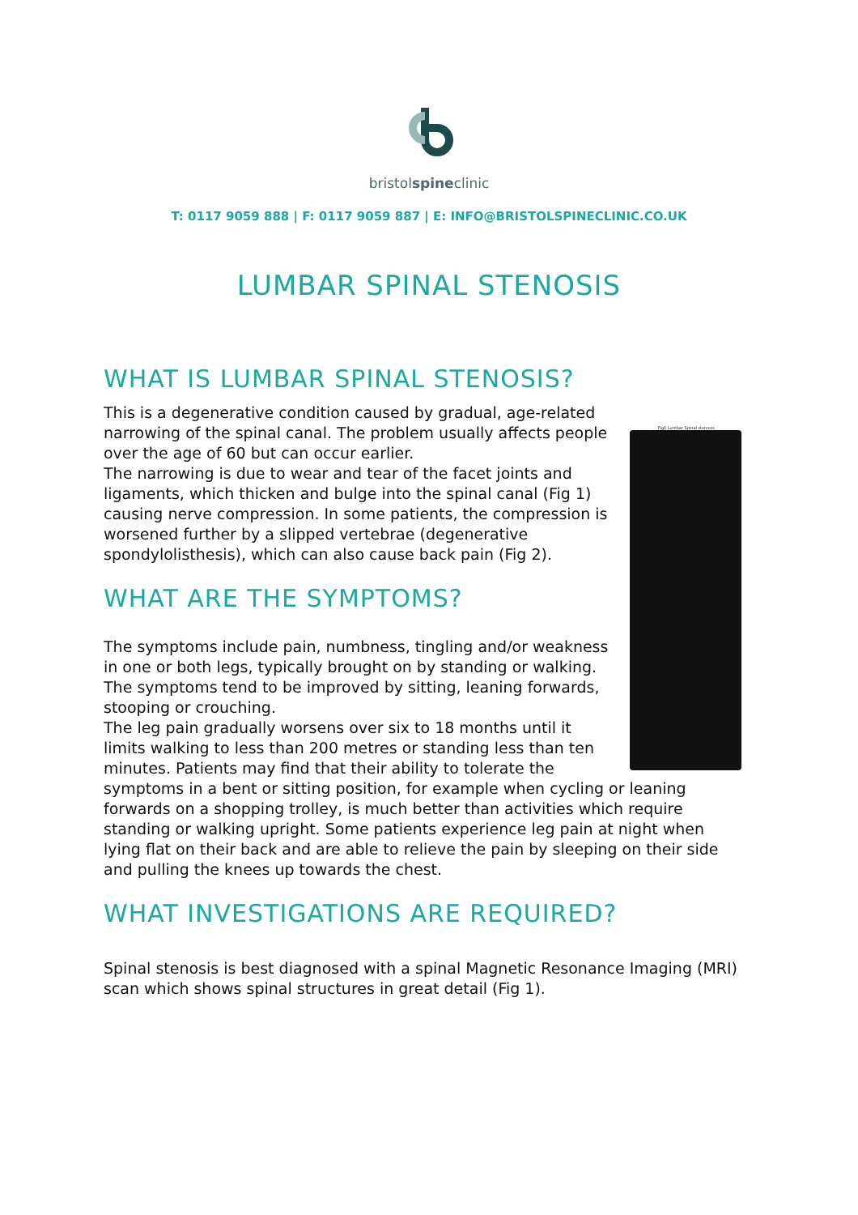bristolspineclinic
T: 0117 9059 888 | F: 0117 9059 887 | E: INFO@BRISTOLSPINECLINIC.CO.UK
LUMBAR SPINAL STENOSIS
WHAT IS LUMBAR SPINAL STENOSIS?
Fig1 Lumbar Spinal stenosis
This is a degenerative condition caused by gradual, age-related narrowing of the spinal canal. The problem usually affects people over the age of 60 but can occur earlier.
The narrowing is due to wear and tear of the facet joints and ligaments, which thicken and bulge into the spinal canal (Fig 1) causing nerve compression. In some patients, the compression is worsened further by a slipped vertebrae (degenerative spondylolisthesis), which can also cause back pain (Fig 2).
WHAT ARE THE SYMPTOMS?
The symptoms include pain, numbness, tingling and/or weakness in one or both legs, typically brought on by standing or walking. The symptoms tend to be improved by sitting, leaning forwards, stooping or crouching.
The leg pain gradually worsens over six to 18 months until it limits walking to less than 200 metres or standing less than ten minutes. Patients may find that their ability to tolerate the symptoms in a bent or sitting position, for example when cycling or leaning forwards on a shopping trolley, is much better than activities which require standing or walking upright. Some patients experience leg pain at night when lying flat on their back and are able to relieve the pain by sleeping on their side and pulling the knees up towards the chest.
WHAT INVESTIGATIONS ARE REQUIRED?
Spinal stenosis is best diagnosed with a spinal Magnetic Resonance Imaging (MRI) scan which shows spinal structures in great detail (Fig 1).